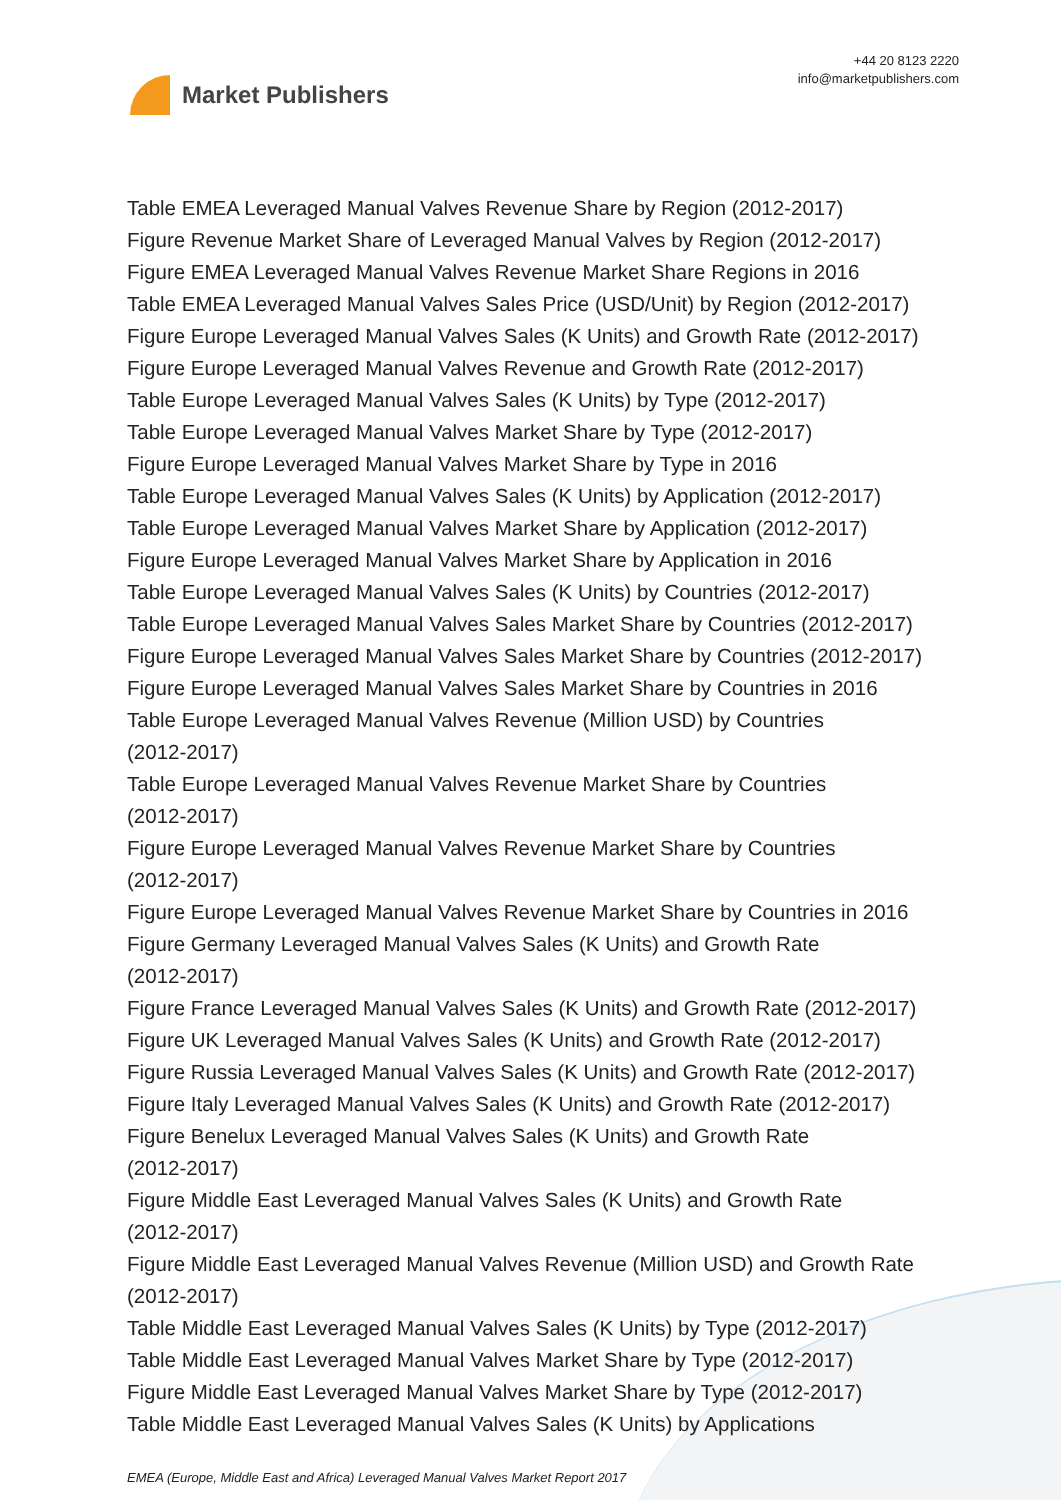Market Publishers
+44 20 8123 2220
info@marketpublishers.com
Table EMEA Leveraged Manual Valves Revenue Share by Region (2012-2017)
Figure Revenue Market Share of Leveraged Manual Valves by Region (2012-2017)
Figure EMEA Leveraged Manual Valves Revenue Market Share Regions in 2016
Table EMEA Leveraged Manual Valves Sales Price (USD/Unit) by Region (2012-2017)
Figure Europe Leveraged Manual Valves Sales (K Units) and Growth Rate (2012-2017)
Figure Europe Leveraged Manual Valves Revenue and Growth Rate (2012-2017)
Table Europe Leveraged Manual Valves Sales (K Units) by Type (2012-2017)
Table Europe Leveraged Manual Valves Market Share by Type (2012-2017)
Figure Europe Leveraged Manual Valves Market Share by Type in 2016
Table Europe Leveraged Manual Valves Sales (K Units) by Application (2012-2017)
Table Europe Leveraged Manual Valves Market Share by Application (2012-2017)
Figure Europe Leveraged Manual Valves Market Share by Application in 2016
Table Europe Leveraged Manual Valves Sales (K Units) by Countries (2012-2017)
Table Europe Leveraged Manual Valves Sales Market Share by Countries (2012-2017)
Figure Europe Leveraged Manual Valves Sales Market Share by Countries (2012-2017)
Figure Europe Leveraged Manual Valves Sales Market Share by Countries in 2016
Table Europe Leveraged Manual Valves Revenue (Million USD) by Countries
(2012-2017)
Table Europe Leveraged Manual Valves Revenue Market Share by Countries
(2012-2017)
Figure Europe Leveraged Manual Valves Revenue Market Share by Countries
(2012-2017)
Figure Europe Leveraged Manual Valves Revenue Market Share by Countries in 2016
Figure Germany Leveraged Manual Valves Sales (K Units) and Growth Rate
(2012-2017)
Figure France Leveraged Manual Valves Sales (K Units) and Growth Rate (2012-2017)
Figure UK Leveraged Manual Valves Sales (K Units) and Growth Rate (2012-2017)
Figure Russia Leveraged Manual Valves Sales (K Units) and Growth Rate (2012-2017)
Figure Italy Leveraged Manual Valves Sales (K Units) and Growth Rate (2012-2017)
Figure Benelux Leveraged Manual Valves Sales (K Units) and Growth Rate
(2012-2017)
Figure Middle East Leveraged Manual Valves Sales (K Units) and Growth Rate
(2012-2017)
Figure Middle East Leveraged Manual Valves Revenue (Million USD) and Growth Rate
(2012-2017)
Table Middle East Leveraged Manual Valves Sales (K Units) by Type (2012-2017)
Table Middle East Leveraged Manual Valves Market Share by Type (2012-2017)
Figure Middle East Leveraged Manual Valves Market Share by Type (2012-2017)
Table Middle East Leveraged Manual Valves Sales (K Units) by Applications
EMEA (Europe, Middle East and Africa) Leveraged Manual Valves Market Report 2017